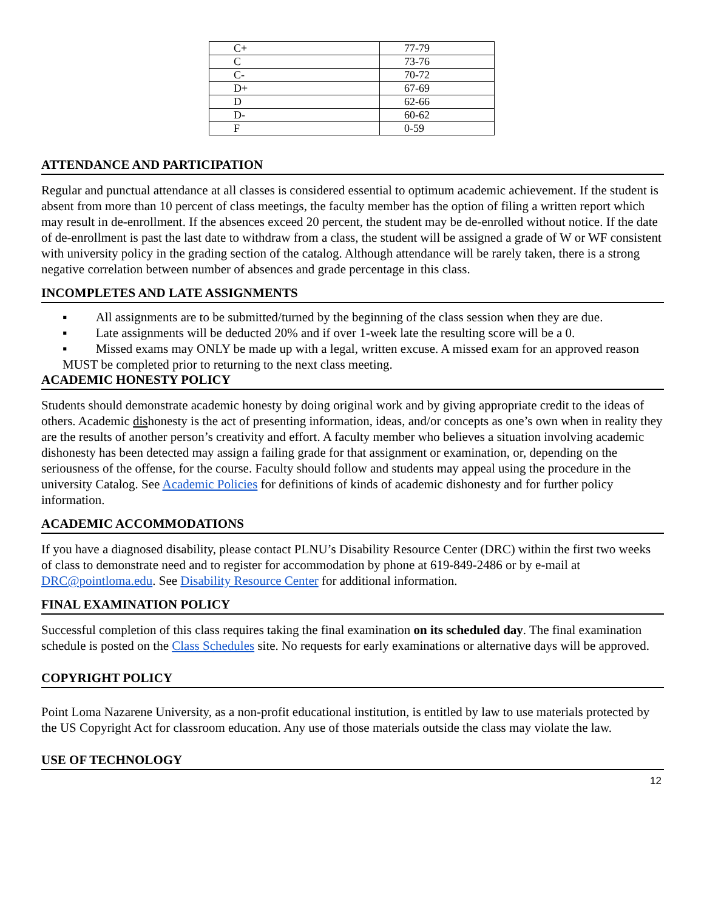| C+ | 77-79 |
| C | 73-76 |
| C- | 70-72 |
| D+ | 67-69 |
| D | 62-66 |
| D- | 60-62 |
| F | 0-59 |
ATTENDANCE AND PARTICIPATION
Regular and punctual attendance at all classes is considered essential to optimum academic achievement. If the student is absent from more than 10 percent of class meetings, the faculty member has the option of filing a written report which may result in de-enrollment. If the absences exceed 20 percent, the student may be de-enrolled without notice. If the date of de-enrollment is past the last date to withdraw from a class, the student will be assigned a grade of W or WF consistent with university policy in the grading section of the catalog. Although attendance will be rarely taken, there is a strong negative correlation between number of absences and grade percentage in this class.
INCOMPLETES AND LATE ASSIGNMENTS
▪ All assignments are to be submitted/turned by the beginning of the class session when they are due.
▪ Late assignments will be deducted 20% and if over 1-week late the resulting score will be a 0.
▪ Missed exams may ONLY be made up with a legal, written excuse. A missed exam for an approved reason MUST be completed prior to returning to the next class meeting.
ACADEMIC HONESTY POLICY
Students should demonstrate academic honesty by doing original work and by giving appropriate credit to the ideas of others. Academic dishonesty is the act of presenting information, ideas, and/or concepts as one’s own when in reality they are the results of another person’s creativity and effort. A faculty member who believes a situation involving academic dishonesty has been detected may assign a failing grade for that assignment or examination, or, depending on the seriousness of the offense, for the course. Faculty should follow and students may appeal using the procedure in the university Catalog. See Academic Policies for definitions of kinds of academic dishonesty and for further policy information.
ACADEMIC ACCOMMODATIONS
If you have a diagnosed disability, please contact PLNU’s Disability Resource Center (DRC) within the first two weeks of class to demonstrate need and to register for accommodation by phone at 619-849-2486 or by e-mail at DRC@pointloma.edu. See Disability Resource Center for additional information.
FINAL EXAMINATION POLICY
Successful completion of this class requires taking the final examination on its scheduled day. The final examination schedule is posted on the Class Schedules site. No requests for early examinations or alternative days will be approved.
COPYRIGHT POLICY
Point Loma Nazarene University, as a non-profit educational institution, is entitled by law to use materials protected by the US Copyright Act for classroom education. Any use of those materials outside the class may violate the law.
USE OF TECHNOLOGY
12